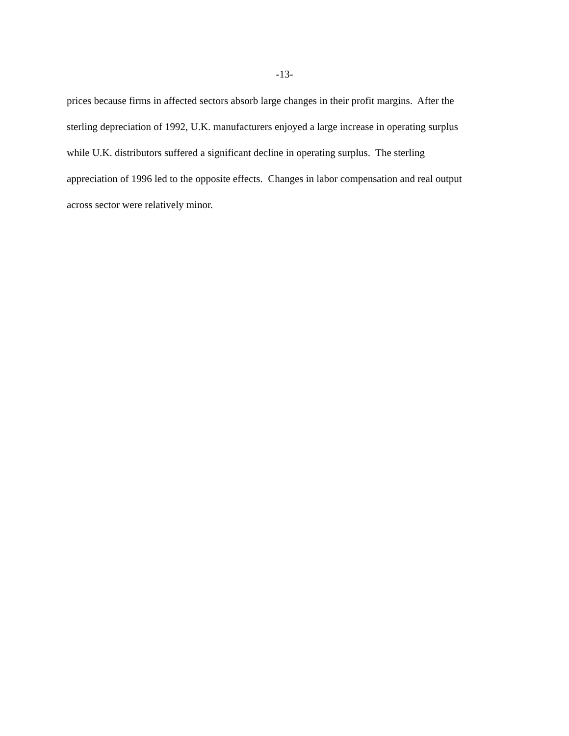-13-
prices because firms in affected sectors absorb large changes in their profit margins. After the
sterling depreciation of 1992, U.K. manufacturers enjoyed a large increase in operating surplus
while U.K. distributors suffered a significant decline in operating surplus. The sterling
appreciation of 1996 led to the opposite effects. Changes in labor compensation and real output
across sector were relatively minor.